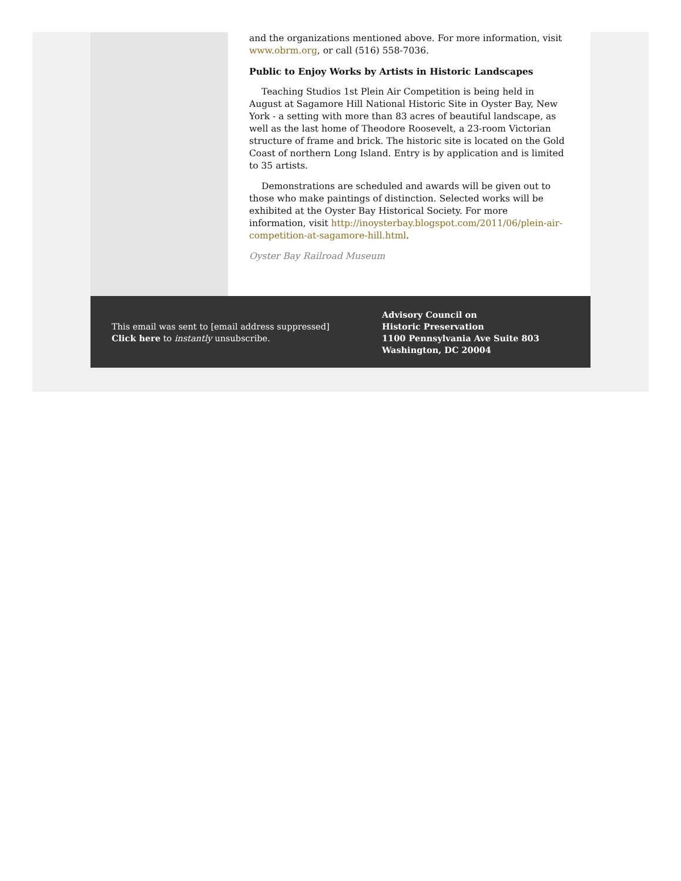and the organizations mentioned above. For more information, visit www.obrm.org, or call (516) 558-7036.
Public to Enjoy Works by Artists in Historic Landscapes
Teaching Studios 1st Plein Air Competition is being held in August at Sagamore Hill National Historic Site in Oyster Bay, New York - a setting with more than 83 acres of beautiful landscape, as well as the last home of Theodore Roosevelt, a 23-room Victorian structure of frame and brick. The historic site is located on the Gold Coast of northern Long Island. Entry is by application and is limited to 35 artists.
Demonstrations are scheduled and awards will be given out to those who make paintings of distinction. Selected works will be exhibited at the Oyster Bay Historical Society. For more information, visit http://inoysterbay.blogspot.com/2011/06/plein-air-competition-at-sagamore-hill.html.
Oyster Bay Railroad Museum
This email was sent to [email address suppressed]
Click here to instantly unsubscribe.
Advisory Council on
Historic Preservation
1100 Pennsylvania Ave Suite 803
Washington, DC 20004